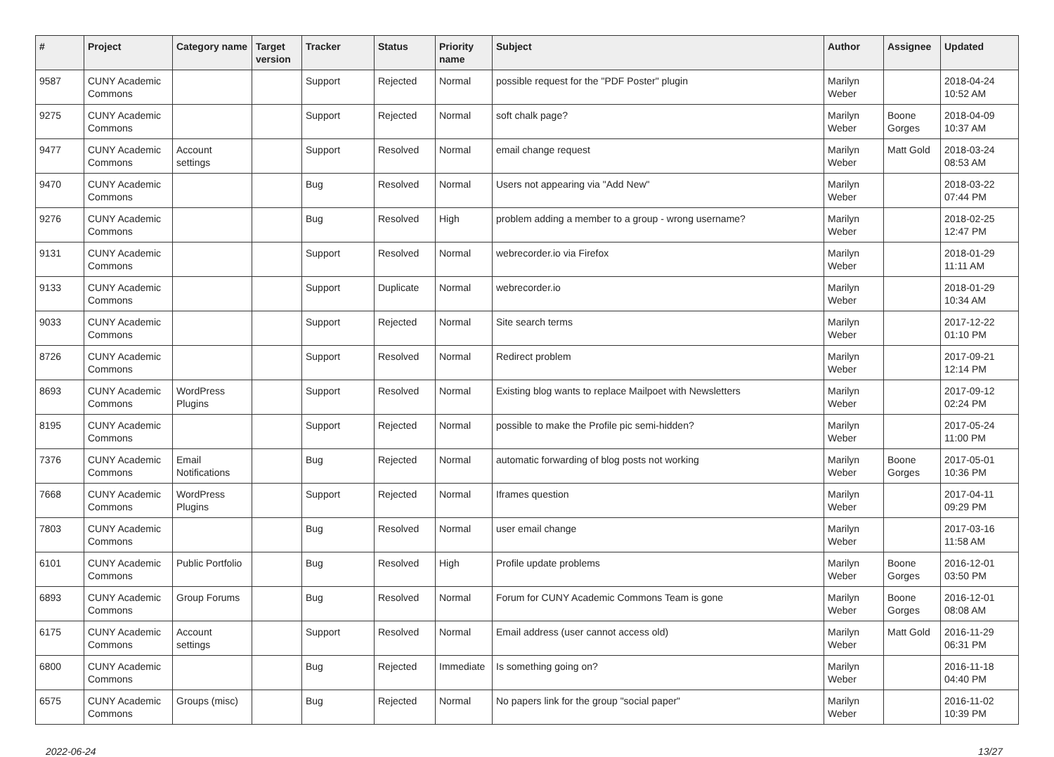| # | Project | Category name | Target version | Tracker | Status | Priority name | Subject | Author | Assignee | Updated |
| --- | --- | --- | --- | --- | --- | --- | --- | --- | --- | --- |
| 9587 | CUNY Academic Commons | | | Support | Rejected | Normal | possible request for the "PDF Poster" plugin | Marilyn Weber | | 2018-04-24 10:52 AM |
| 9275 | CUNY Academic Commons | | | Support | Rejected | Normal | soft chalk page? | Marilyn Weber | Boone Gorges | 2018-04-09 10:37 AM |
| 9477 | CUNY Academic Commons | Account settings | | Support | Resolved | Normal | email change request | Marilyn Weber | Matt Gold | 2018-03-24 08:53 AM |
| 9470 | CUNY Academic Commons | | | Bug | Resolved | Normal | Users not appearing via "Add New" | Marilyn Weber | | 2018-03-22 07:44 PM |
| 9276 | CUNY Academic Commons | | | Bug | Resolved | High | problem adding a member to a group - wrong username? | Marilyn Weber | | 2018-02-25 12:47 PM |
| 9131 | CUNY Academic Commons | | | Support | Resolved | Normal | webrecorder.io via Firefox | Marilyn Weber | | 2018-01-29 11:11 AM |
| 9133 | CUNY Academic Commons | | | Support | Duplicate | Normal | webrecorder.io | Marilyn Weber | | 2018-01-29 10:34 AM |
| 9033 | CUNY Academic Commons | | | Support | Rejected | Normal | Site search terms | Marilyn Weber | | 2017-12-22 01:10 PM |
| 8726 | CUNY Academic Commons | | | Support | Resolved | Normal | Redirect problem | Marilyn Weber | | 2017-09-21 12:14 PM |
| 8693 | CUNY Academic Commons | WordPress Plugins | | Support | Resolved | Normal | Existing blog wants to replace Mailpoet with Newsletters | Marilyn Weber | | 2017-09-12 02:24 PM |
| 8195 | CUNY Academic Commons | | | Support | Rejected | Normal | possible to make the Profile pic semi-hidden? | Marilyn Weber | | 2017-05-24 11:00 PM |
| 7376 | CUNY Academic Commons | Email Notifications | | Bug | Rejected | Normal | automatic forwarding of blog posts not working | Marilyn Weber | Boone Gorges | 2017-05-01 10:36 PM |
| 7668 | CUNY Academic Commons | WordPress Plugins | | Support | Rejected | Normal | Iframes question | Marilyn Weber | | 2017-04-11 09:29 PM |
| 7803 | CUNY Academic Commons | | | Bug | Resolved | Normal | user email change | Marilyn Weber | | 2017-03-16 11:58 AM |
| 6101 | CUNY Academic Commons | Public Portfolio | | Bug | Resolved | High | Profile update problems | Marilyn Weber | Boone Gorges | 2016-12-01 03:50 PM |
| 6893 | CUNY Academic Commons | Group Forums | | Bug | Resolved | Normal | Forum for CUNY Academic Commons Team is gone | Marilyn Weber | Boone Gorges | 2016-12-01 08:08 AM |
| 6175 | CUNY Academic Commons | Account settings | | Support | Resolved | Normal | Email address (user cannot access old) | Marilyn Weber | Matt Gold | 2016-11-29 06:31 PM |
| 6800 | CUNY Academic Commons | | | Bug | Rejected | Immediate | Is something going on? | Marilyn Weber | | 2016-11-18 04:40 PM |
| 6575 | CUNY Academic Commons | Groups (misc) | | Bug | Rejected | Normal | No papers link for the group "social paper" | Marilyn Weber | | 2016-11-02 10:39 PM |
2022-06-24 13/27